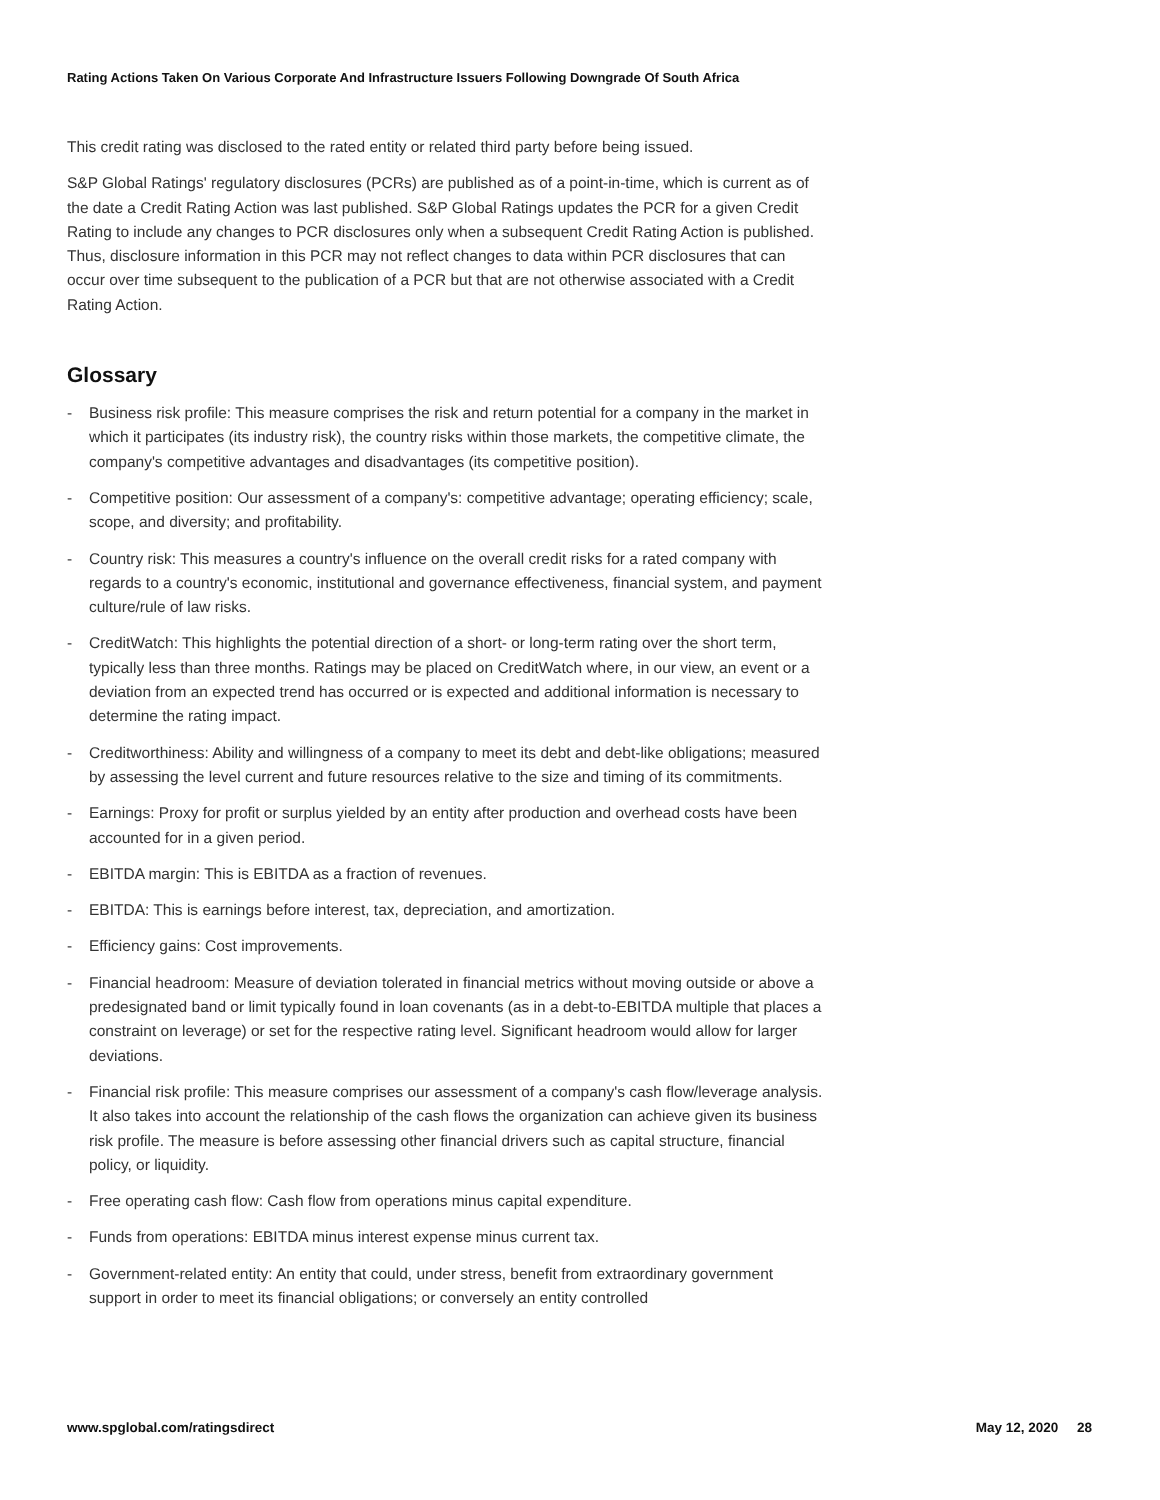Rating Actions Taken On Various Corporate And Infrastructure Issuers Following Downgrade Of South Africa
This credit rating was disclosed to the rated entity or related third party before being issued.
S&P Global Ratings' regulatory disclosures (PCRs) are published as of a point-in-time, which is current as of the date a Credit Rating Action was last published. S&P Global Ratings updates the PCR for a given Credit Rating to include any changes to PCR disclosures only when a subsequent Credit Rating Action is published. Thus, disclosure information in this PCR may not reflect changes to data within PCR disclosures that can occur over time subsequent to the publication of a PCR but that are not otherwise associated with a Credit Rating Action.
Glossary
- Business risk profile: This measure comprises the risk and return potential for a company in the market in which it participates (its industry risk), the country risks within those markets, the competitive climate, the company's competitive advantages and disadvantages (its competitive position).
- Competitive position: Our assessment of a company's: competitive advantage; operating efficiency; scale, scope, and diversity; and profitability.
- Country risk: This measures a country's influence on the overall credit risks for a rated company with regards to a country's economic, institutional and governance effectiveness, financial system, and payment culture/rule of law risks.
- CreditWatch: This highlights the potential direction of a short- or long-term rating over the short term, typically less than three months. Ratings may be placed on CreditWatch where, in our view, an event or a deviation from an expected trend has occurred or is expected and additional information is necessary to determine the rating impact.
- Creditworthiness: Ability and willingness of a company to meet its debt and debt-like obligations; measured by assessing the level current and future resources relative to the size and timing of its commitments.
- Earnings: Proxy for profit or surplus yielded by an entity after production and overhead costs have been accounted for in a given period.
- EBITDA margin: This is EBITDA as a fraction of revenues.
- EBITDA: This is earnings before interest, tax, depreciation, and amortization.
- Efficiency gains: Cost improvements.
- Financial headroom: Measure of deviation tolerated in financial metrics without moving outside or above a predesignated band or limit typically found in loan covenants (as in a debt-to-EBITDA multiple that places a constraint on leverage) or set for the respective rating level. Significant headroom would allow for larger deviations.
- Financial risk profile: This measure comprises our assessment of a company's cash flow/leverage analysis. It also takes into account the relationship of the cash flows the organization can achieve given its business risk profile. The measure is before assessing other financial drivers such as capital structure, financial policy, or liquidity.
- Free operating cash flow: Cash flow from operations minus capital expenditure.
- Funds from operations: EBITDA minus interest expense minus current tax.
- Government-related entity: An entity that could, under stress, benefit from extraordinary government support in order to meet its financial obligations; or conversely an entity controlled
www.spglobal.com/ratingsdirect May 12, 2020 28